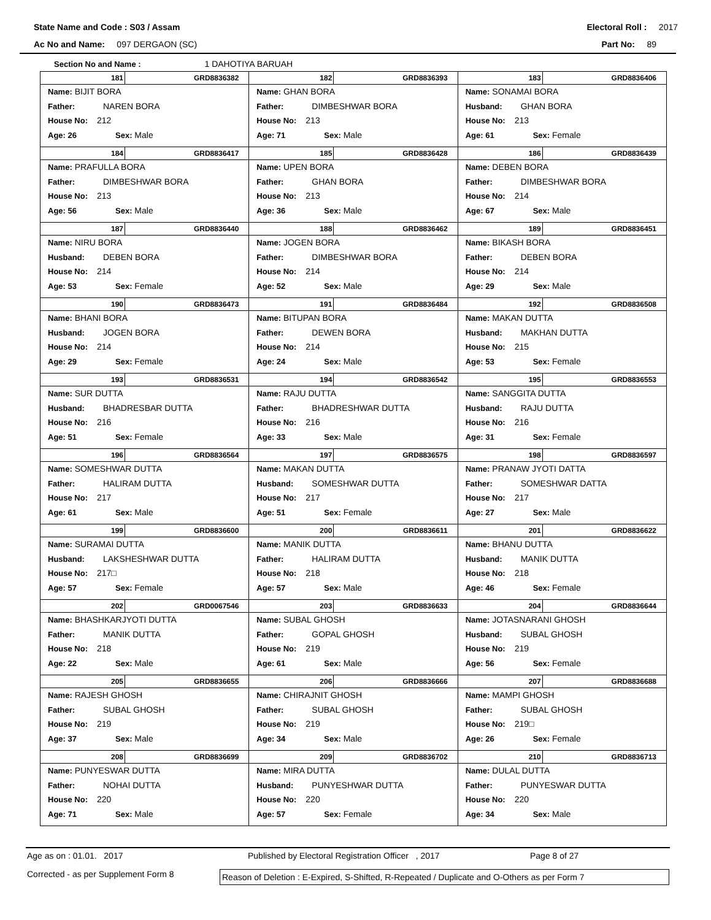State Name and Code : S03 / Assam Electoral Roll : 2017
Ac No and Name: 097 DERGAON (SC) Part No: 89
Section No and Name : 1 DAHOTIYA BARUAH
| 181 GRD8836382 Name: BIJIT BORA Father: NAREN BORA House No: 212 Age: 26 Sex: Male | 182 GRD8836393 Name: GHAN BORA Father: DIMBESHWAR BORA House No: 213 Age: 71 Sex: Male | 183 GRD8836406 Name: SONAMAI BORA Husband: GHAN BORA House No: 213 Age: 61 Sex: Female |
| 184 GRD8836417 Name: PRAFULLA BORA Father: DIMBESHWAR BORA House No: 213 Age: 56 Sex: Male | 185 GRD8836428 Name: UPEN BORA Father: GHAN BORA House No: 213 Age: 36 Sex: Male | 186 GRD8836439 Name: DEBEN BORA Father: DIMBESHWAR BORA House No: 214 Age: 67 Sex: Male |
| 187 GRD8836440 Name: NIRU BORA Husband: DEBEN BORA House No: 214 Age: 53 Sex: Female | 188 GRD8836462 Name: JOGEN BORA Father: DIMBESHWAR BORA House No: 214 Age: 52 Sex: Male | 189 GRD8836451 Name: BIKASH BORA Father: DEBEN BORA House No: 214 Age: 29 Sex: Male |
| 190 GRD8836473 Name: BHANI BORA Husband: JOGEN BORA House No: 214 Age: 29 Sex: Female | 191 GRD8836484 Name: BITUPAN BORA Father: DEWEN BORA House No: 214 Age: 24 Sex: Male | 192 GRD8836508 Name: MAKAN DUTTA Husband: MAKHAN DUTTA House No: 215 Age: 53 Sex: Female |
| 193 GRD8836531 Name: SUR DUTTA Husband: BHADRESBAR DUTTA House No: 216 Age: 51 Sex: Female | 194 GRD8836542 Name: RAJU DUTTA Father: BHADRESHWAR DUTTA House No: 216 Age: 33 Sex: Male | 195 GRD8836553 Name: SANGGITA DUTTA Husband: RAJU DUTTA House No: 216 Age: 31 Sex: Female |
| 196 GRD8836564 Name: SOMESHWAR DUTTA Father: HALIRAM DUTTA House No: 217 Age: 61 Sex: Male | 197 GRD8836575 Name: MAKAN DUTTA Husband: SOMESHWAR DUTTA House No: 217 Age: 51 Sex: Female | 198 GRD8836597 Name: PRANAW JYOTI DATTA Father: SOMESHWAR DATTA House No: 217 Age: 27 Sex: Male |
| 199 GRD8836600 Name: SURAMAI DUTTA Husband: LAKSHESHWAR DUTTA House No: 217□ Age: 57 Sex: Female | 200 GRD8836611 Name: MANIK DUTTA Father: HALIRAM DUTTA House No: 218 Age: 57 Sex: Male | 201 GRD8836622 Name: BHANU DUTTA Husband: MANIK DUTTA House No: 218 Age: 46 Sex: Female |
| 202 GRD0067546 Name: BHASHKARJYOTI DUTTA Father: MANIK DUTTA House No: 218 Age: 22 Sex: Male | 203 GRD8836633 Name: SUBAL GHOSH Father: GOPAL GHOSH House No: 219 Age: 61 Sex: Male | 204 GRD8836644 Name: JOTASNARANI GHOSH Husband: SUBAL GHOSH House No: 219 Age: 56 Sex: Female |
| 205 GRD8836655 Name: RAJESH GHOSH Father: SUBAL GHOSH House No: 219 Age: 37 Sex: Male | 206 GRD8836666 Name: CHIRAJNIT GHOSH Father: SUBAL GHOSH House No: 219 Age: 34 Sex: Male | 207 GRD8836688 Name: MAMPI GHOSH Father: SUBAL GHOSH House No: 219□ Age: 26 Sex: Female |
| 208 GRD8836699 Name: PUNYESWAR DUTTA Father: NOHAI DUTTA House No: 220 Age: 71 Sex: Male | 209 GRD8836702 Name: MIRA DUTTA Husband: PUNYESHWAR DUTTA House No: 220 Age: 57 Sex: Female | 210 GRD8836713 Name: DULAL DUTTA Father: PUNYESWAR DUTTA House No: 220 Age: 34 Sex: Male |
Age as on : 01.01. 2017 Published by Electoral Registration Officer , 2017 Page 8 of 27
Corrected - as per Supplement Form 8 Reason of Deletion : E-Expired, S-Shifted, R-Repeated / Duplicate and O-Others as per Form 7